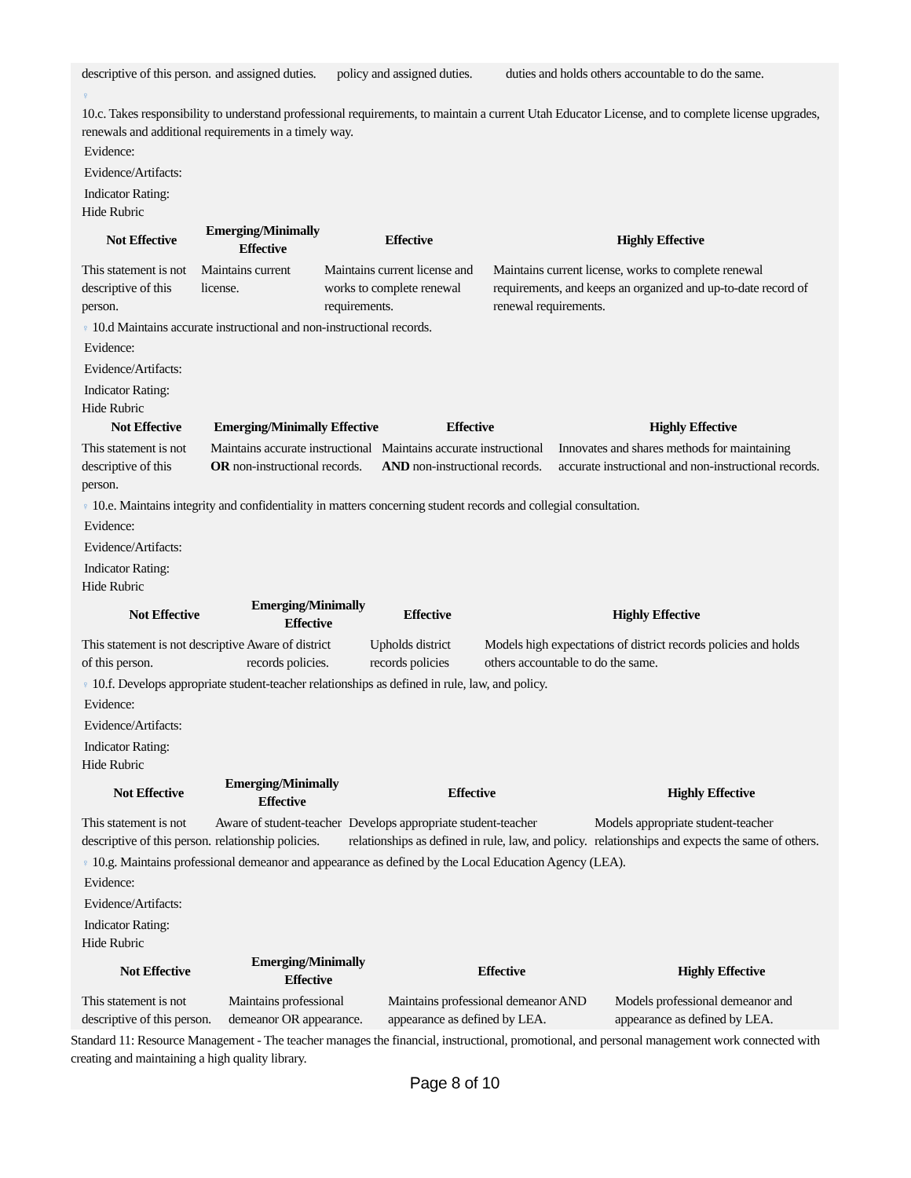| descriptive of this person. | and assigned duties. | policy and assigned duties. | duties and holds others accountable to do the same. |
♀
10.c. Takes responsibility to understand professional requirements, to maintain a current Utah Educator License, and to complete license upgrades, renewals and additional requirements in a timely way.
Evidence:
Evidence/Artifacts:
Indicator Rating:
Hide Rubric
| Not Effective | Emerging/Minimally Effective | Effective | Highly Effective |
| --- | --- | --- | --- |
| This statement is not descriptive of this person. | Maintains current license. | Maintains current license and works to complete renewal requirements. | Maintains current license, works to complete renewal requirements, and keeps an organized and up-to-date record of renewal requirements. |
♀ 10.d Maintains accurate instructional and non-instructional records.
Evidence:
Evidence/Artifacts:
Indicator Rating:
Hide Rubric
| Not Effective | Emerging/Minimally Effective | Effective | Highly Effective |
| --- | --- | --- | --- |
| This statement is not descriptive of this person. | Maintains accurate instructional OR non-instructional records. | Maintains accurate instructional AND non-instructional records. | Innovates and shares methods for maintaining accurate instructional and non-instructional records. |
♀ 10.e. Maintains integrity and confidentiality in matters concerning student records and collegial consultation.
Evidence:
Evidence/Artifacts:
Indicator Rating:
Hide Rubric
| Not Effective | Emerging/Minimally Effective | Effective | Highly Effective |
| --- | --- | --- | --- |
| This statement is not descriptive of this person. | Aware of district records policies. | Upholds district records policies | Models high expectations of district records policies and holds others accountable to do the same. |
♀ 10.f. Develops appropriate student-teacher relationships as defined in rule, law, and policy.
Evidence:
Evidence/Artifacts:
Indicator Rating:
Hide Rubric
| Not Effective | Emerging/Minimally Effective | Effective | Highly Effective |
| --- | --- | --- | --- |
| This statement is not descriptive of this person. | Aware of student-teacher relationship policies. | Develops appropriate student-teacher relationships as defined in rule, law, and policy. | Models appropriate student-teacher relationships and expects the same of others. |
♀ 10.g. Maintains professional demeanor and appearance as defined by the Local Education Agency (LEA).
Evidence:
Evidence/Artifacts:
Indicator Rating:
Hide Rubric
| Not Effective | Emerging/Minimally Effective | Effective | Highly Effective |
| --- | --- | --- | --- |
| This statement is not descriptive of this person. | Maintains professional demeanor OR appearance. | Maintains professional demeanor AND appearance as defined by LEA. | Models professional demeanor and appearance as defined by LEA. |
Standard 11: Resource Management - The teacher manages the financial, instructional, promotional, and personal management work connected with creating and maintaining a high quality library.
Page 8 of 10